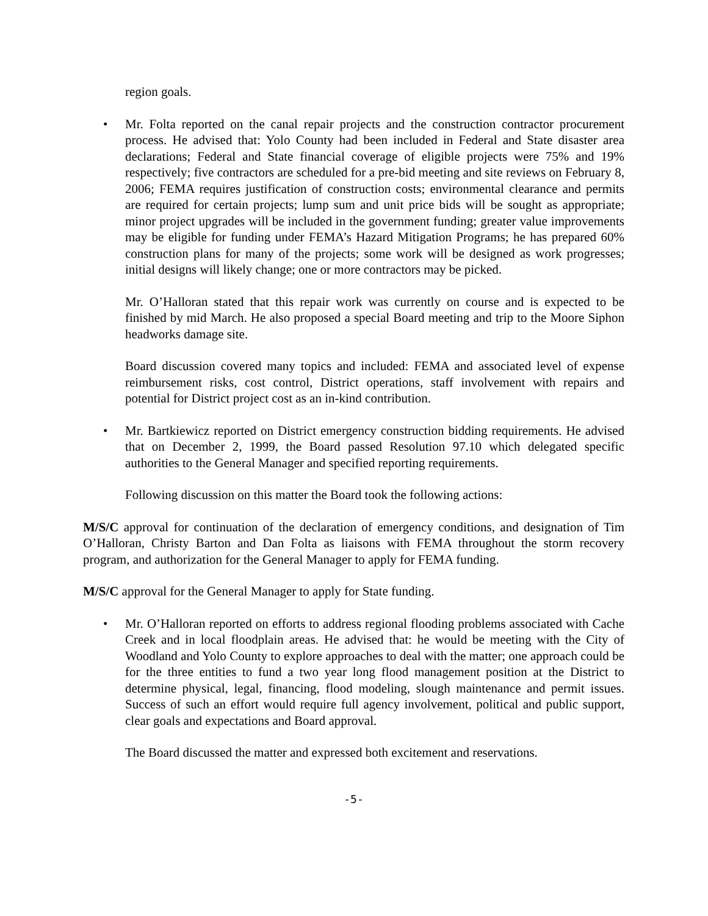region goals.
• Mr. Folta reported on the canal repair projects and the construction contractor procurement process. He advised that: Yolo County had been included in Federal and State disaster area declarations; Federal and State financial coverage of eligible projects were 75% and 19% respectively; five contractors are scheduled for a pre-bid meeting and site reviews on February 8, 2006; FEMA requires justification of construction costs; environmental clearance and permits are required for certain projects; lump sum and unit price bids will be sought as appropriate; minor project upgrades will be included in the government funding; greater value improvements may be eligible for funding under FEMA’s Hazard Mitigation Programs; he has prepared 60% construction plans for many of the projects; some work will be designed as work progresses; initial designs will likely change; one or more contractors may be picked.
Mr. O’Halloran stated that this repair work was currently on course and is expected to be finished by mid March. He also proposed a special Board meeting and trip to the Moore Siphon headworks damage site.
Board discussion covered many topics and included: FEMA and associated level of expense reimbursement risks, cost control, District operations, staff involvement with repairs and potential for District project cost as an in-kind contribution.
• Mr. Bartkiewicz reported on District emergency construction bidding requirements. He advised that on December 2, 1999, the Board passed Resolution 97.10 which delegated specific authorities to the General Manager and specified reporting requirements.
Following discussion on this matter the Board took the following actions:
M/S/C approval for continuation of the declaration of emergency conditions, and designation of Tim O’Halloran, Christy Barton and Dan Folta as liaisons with FEMA throughout the storm recovery program, and authorization for the General Manager to apply for FEMA funding.
M/S/C approval for the General Manager to apply for State funding.
• Mr. O’Halloran reported on efforts to address regional flooding problems associated with Cache Creek and in local floodplain areas. He advised that: he would be meeting with the City of Woodland and Yolo County to explore approaches to deal with the matter; one approach could be for the three entities to fund a two year long flood management position at the District to determine physical, legal, financing, flood modeling, slough maintenance and permit issues. Success of such an effort would require full agency involvement, political and public support, clear goals and expectations and Board approval.
The Board discussed the matter and expressed both excitement and reservations.
-5-